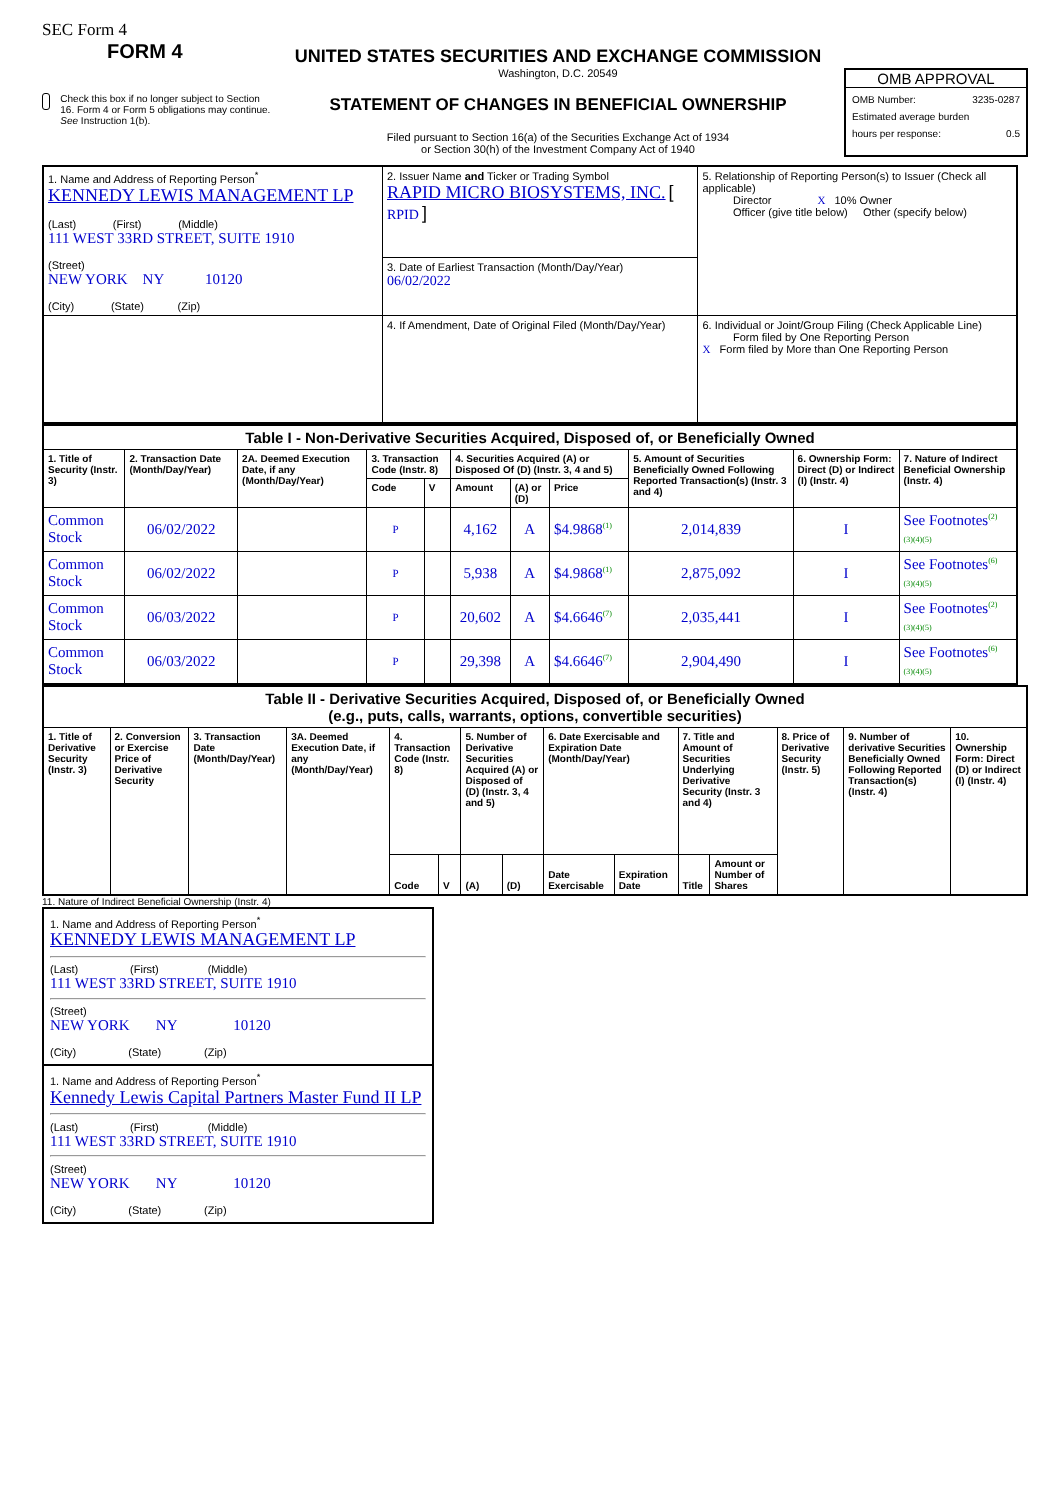SEC Form 4
FORM 4
Check this box if no longer subject to Section 16. Form 4 or Form 5 obligations may continue. See Instruction 1(b).
UNITED STATES SECURITIES AND EXCHANGE COMMISSION
Washington, D.C. 20549
STATEMENT OF CHANGES IN BENEFICIAL OWNERSHIP
Filed pursuant to Section 16(a) of the Securities Exchange Act of 1934
or Section 30(h) of the Investment Company Act of 1940
OMB APPROVAL
OMB Number: 3235-0287
Estimated average burden
hours per response: 0.5
| 1. Name and Address of Reporting Person<sup>*</sup> KENNEDY LEWIS MANAGEMENT LP (Last) (First) (Middle) 111 WEST 33RD STREET, SUITE 1910 (Street) NEW YORK NY 10120 (City) (State) (Zip) | 2. Issuer Name and Ticker or Trading Symbol RAPID MICRO BIOSYSTEMS, INC. [ RPID ] | 5. Relationship of Reporting Person(s) to Issuer (Check all applicable) Director X 10% Owner Officer (give title below) Other (specify below) |
| | 3. Date of Earliest Transaction (Month/Day/Year) 06/02/2022 | |
| | 4. If Amendment, Date of Original Filed (Month/Day/Year) | 6. Individual or Joint/Group Filing (Check Applicable Line) Form filed by One Reporting Person X Form filed by More than One Reporting Person |
| Table I - Non-Derivative Securities Acquired, Disposed of, or Beneficially Owned | | | | | | | | | | |
| --- | --- | --- | --- | --- | --- | --- | --- | --- | --- | --- |
| 1. Title of Security (Instr. 3) | 2. Transaction Date (Month/Day/Year) | 2A. Deemed Execution Date, if any (Month/Day/Year) | 3. Transaction Code (Instr. 8) | | 4. Securities Acquired (A) or Disposed Of (D) (Instr. 3, 4 and 5) | | | 5. Amount of Securities Beneficially Owned Following Reported Transaction(s) (Instr. 3 and 4) | 6. Ownership Form: Direct (D) or Indirect (I) (Instr. 4) | 7. Nature of Indirect Beneficial Ownership (Instr. 4) |
| | | | Code | V | Amount | (A) or (D) | Price | | | |
| Common Stock | 06/02/2022 | | P | | 4,162 | A | $4.9868<sup>(1)</sup> | 2,014,839 | I | See Footnotes<sup>(2)</sup> (3)(4)(5) |
| Common Stock | 06/02/2022 | | P | | 5,938 | A | $4.9868<sup>(1)</sup> | 2,875,092 | I | See Footnotes<sup>(6)</sup> (3)(4)(5) |
| Common Stock | 06/03/2022 | | P | | 20,602 | A | $4.6646<sup>(7)</sup> | 2,035,441 | I | See Footnotes<sup>(2)</sup> (3)(4)(5) |
| Common Stock | 06/03/2022 | | P | | 29,398 | A | $4.6646<sup>(7)</sup> | 2,904,490 | I | See Footnotes<sup>(6)</sup> (3)(4)(5) |
| Table II - Derivative Securities Acquired, Disposed of, or Beneficially Owned (e.g., puts, calls, warrants, options, convertible securities) | | | | | | | | | | | | | | |
| --- | --- | --- | --- | --- | --- | --- | --- | --- | --- | --- | --- | --- | --- | --- |
| 1. Title of Derivative Security (Instr. 3) | 2. Conversion or Exercise Price of Derivative Security | 3. Transaction Date (Month/Day/Year) | 3A. Deemed Execution Date, if any (Month/Day/Year) | 4. Transaction Code (Instr. 8) | | 5. Number of Derivative Securities Acquired (A) or Disposed of (D) (Instr. 3, 4 and 5) | | 6. Date Exercisable and Expiration Date (Month/Day/Year) | | 7. Title and Amount of Securities Underlying Derivative Security (Instr. 3 and 4) | | 8. Price of Derivative Security (Instr. 5) | 9. Number of derivative Securities Beneficially Owned Following Reported Transaction(s) (Instr. 4) | 10. Ownership Form: Direct (D) or Indirect (I) (Instr. 4) |
| | | | | Code | V | (A) | (D) | Date Exercisable | Expiration Date | Title | Amount or Number of Shares | | | |
11. Nature of Indirect Beneficial Ownership (Instr. 4)
1. Name and Address of Reporting Person<sup>*</sup>
KENNEDY LEWIS MANAGEMENT LP
(Last) (First) (Middle)
111 WEST 33RD STREET, SUITE 1910
(Street)
NEW YORK NY 10120
(City) (State) (Zip)
1. Name and Address of Reporting Person<sup>*</sup>
Kennedy Lewis Capital Partners Master Fund II LP
(Last) (First) (Middle)
111 WEST 33RD STREET, SUITE 1910
(Street)
NEW YORK NY 10120
(City) (State) (Zip)